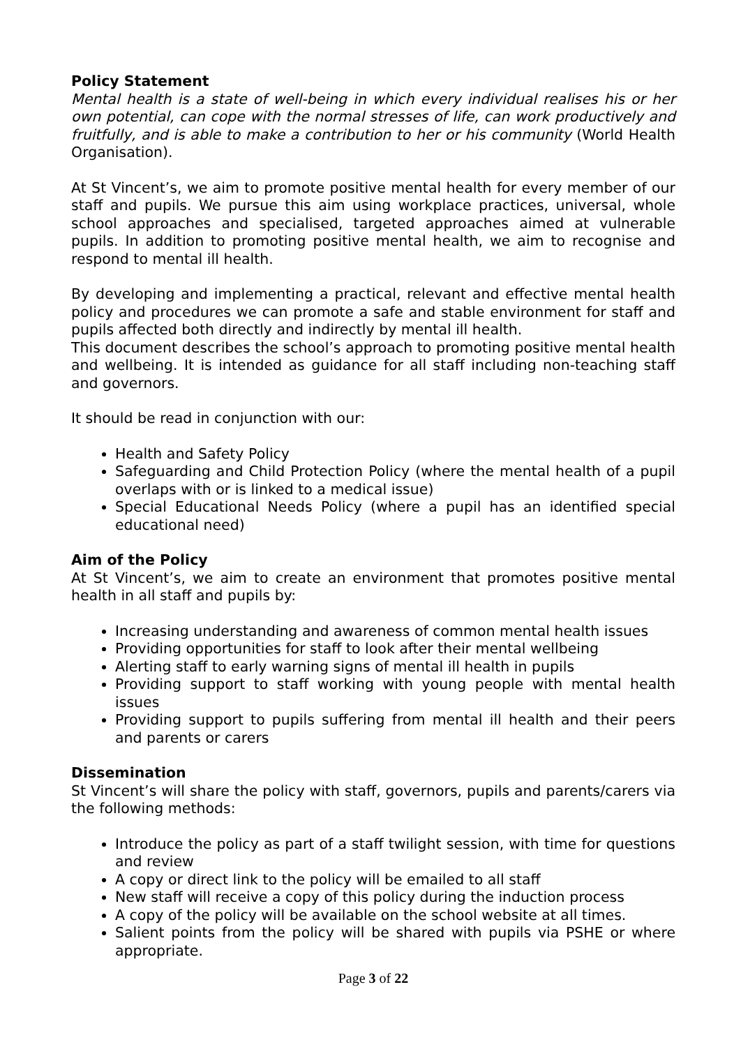Policy Statement
Mental health is a state of well-being in which every individual realises his or her own potential, can cope with the normal stresses of life, can work productively and fruitfully, and is able to make a contribution to her or his community (World Health Organisation).
At St Vincent’s, we aim to promote positive mental health for every member of our staff and pupils. We pursue this aim using workplace practices, universal, whole school approaches and specialised, targeted approaches aimed at vulnerable pupils. In addition to promoting positive mental health, we aim to recognise and respond to mental ill health.
By developing and implementing a practical, relevant and effective mental health policy and procedures we can promote a safe and stable environment for staff and pupils affected both directly and indirectly by mental ill health.
This document describes the school’s approach to promoting positive mental health and wellbeing. It is intended as guidance for all staff including non-teaching staff and governors.
It should be read in conjunction with our:
Health and Safety Policy
Safeguarding and Child Protection Policy (where the mental health of a pupil overlaps with or is linked to a medical issue)
Special Educational Needs Policy (where a pupil has an identified special educational need)
Aim of the Policy
At St Vincent’s, we aim to create an environment that promotes positive mental health in all staff and pupils by:
Increasing understanding and awareness of common mental health issues
Providing opportunities for staff to look after their mental wellbeing
Alerting staff to early warning signs of mental ill health in pupils
Providing support to staff working with young people with mental health issues
Providing support to pupils suffering from mental ill health and their peers and parents or carers
Dissemination
St Vincent’s will share the policy with staff, governors, pupils and parents/carers via the following methods:
Introduce the policy as part of a staff twilight session, with time for questions and review
A copy or direct link to the policy will be emailed to all staff
New staff will receive a copy of this policy during the induction process
A copy of the policy will be available on the school website at all times.
Salient points from the policy will be shared with pupils via PSHE or where appropriate.
Page 3 of 22